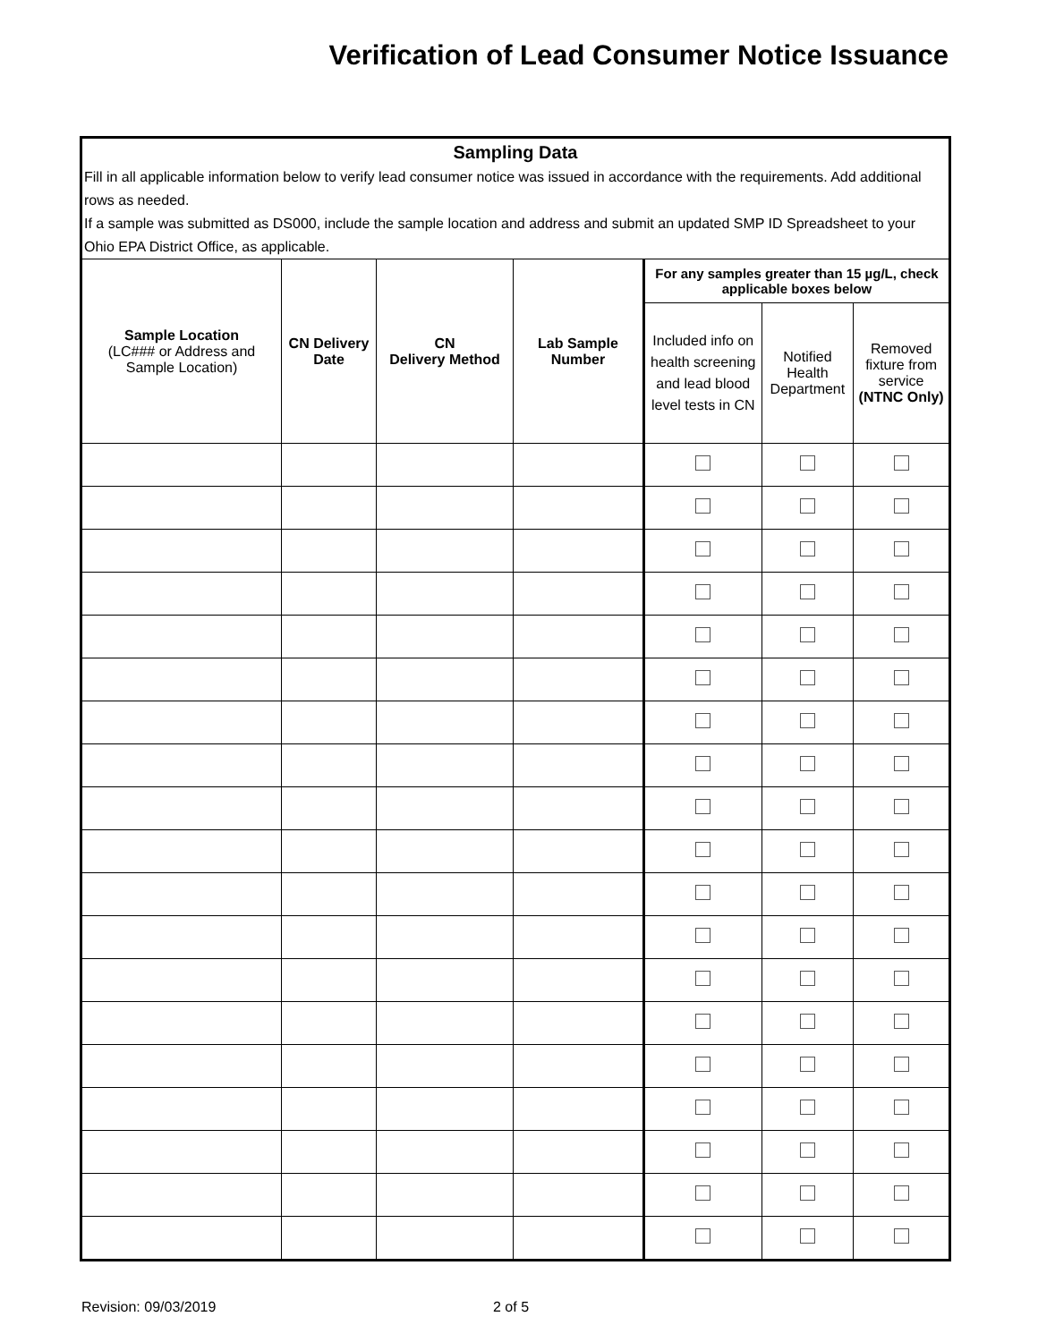Verification of Lead Consumer Notice Issuance
Sampling Data
Fill in all applicable information below to verify lead consumer notice was issued in accordance with the requirements. Add additional rows as needed.
If a sample was submitted as DS000, include the sample location and address and submit an updated SMP ID Spreadsheet to your Ohio EPA District Office, as applicable.
| Sample Location (LC### or Address and Sample Location) | CN Delivery Date | CN Delivery Method | Lab Sample Number | For any samples greater than 15 µg/L, check applicable boxes below | | |
| --- | --- | --- | --- | --- | --- | --- |
| | | | | Included info on health screening and lead blood level tests in CN | Notified Health Department | Removed fixture from service (NTNC Only) |
Revision: 09/03/2019 2 of 5